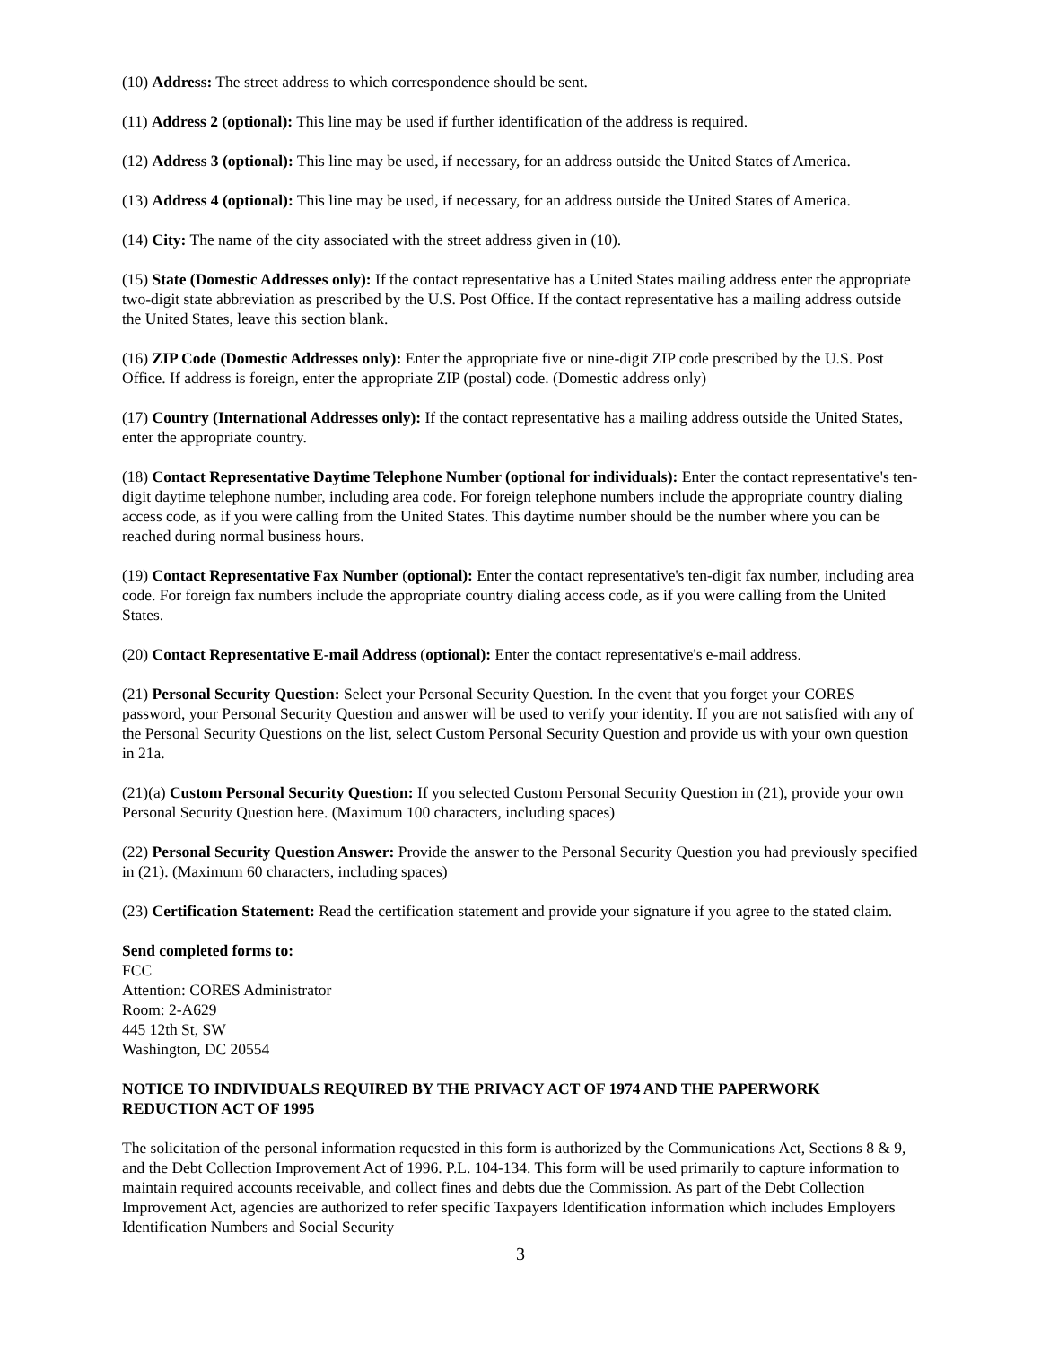(10) Address: The street address to which correspondence should be sent.
(11) Address 2 (optional): This line may be used if further identification of the address is required.
(12) Address 3 (optional): This line may be used, if necessary, for an address outside the United States of America.
(13) Address 4 (optional): This line may be used, if necessary, for an address outside the United States of America.
(14) City: The name of the city associated with the street address given in (10).
(15) State (Domestic Addresses only): If the contact representative has a United States mailing address enter the appropriate two-digit state abbreviation as prescribed by the U.S. Post Office. If the contact representative has a mailing address outside the United States, leave this section blank.
(16) ZIP Code (Domestic Addresses only): Enter the appropriate five or nine-digit ZIP code prescribed by the U.S. Post Office. If address is foreign, enter the appropriate ZIP (postal) code. (Domestic address only)
(17) Country (International Addresses only): If the contact representative has a mailing address outside the United States, enter the appropriate country.
(18) Contact Representative Daytime Telephone Number (optional for individuals): Enter the contact representative's ten-digit daytime telephone number, including area code. For foreign telephone numbers include the appropriate country dialing access code, as if you were calling from the United States. This daytime number should be the number where you can be reached during normal business hours.
(19) Contact Representative Fax Number (optional): Enter the contact representative's ten-digit fax number, including area code. For foreign fax numbers include the appropriate country dialing access code, as if you were calling from the United States.
(20) Contact Representative E-mail Address (optional): Enter the contact representative's e-mail address.
(21) Personal Security Question: Select your Personal Security Question. In the event that you forget your CORES password, your Personal Security Question and answer will be used to verify your identity. If you are not satisfied with any of the Personal Security Questions on the list, select Custom Personal Security Question and provide us with your own question in 21a.
(21)(a) Custom Personal Security Question: If you selected Custom Personal Security Question in (21), provide your own Personal Security Question here. (Maximum 100 characters, including spaces)
(22) Personal Security Question Answer: Provide the answer to the Personal Security Question you had previously specified in (21). (Maximum 60 characters, including spaces)
(23) Certification Statement: Read the certification statement and provide your signature if you agree to the stated claim.
Send completed forms to:
FCC
Attention: CORES Administrator
Room: 2-A629
445 12th St, SW
Washington, DC 20554
NOTICE TO INDIVIDUALS REQUIRED BY THE PRIVACY ACT OF 1974 AND THE PAPERWORK REDUCTION ACT OF 1995
The solicitation of the personal information requested in this form is authorized by the Communications Act, Sections 8 & 9, and the Debt Collection Improvement Act of 1996. P.L. 104-134. This form will be used primarily to capture information to maintain required accounts receivable, and collect fines and debts due the Commission. As part of the Debt Collection Improvement Act, agencies are authorized to refer specific Taxpayers Identification information which includes Employers Identification Numbers and Social Security
3